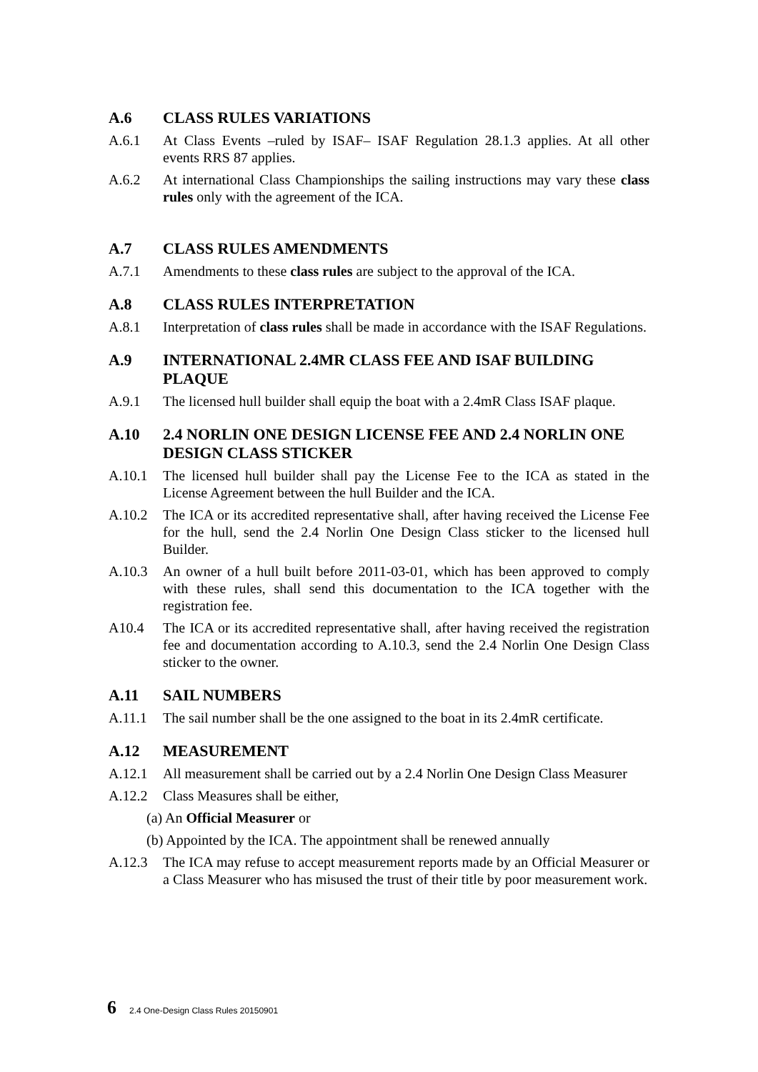A.6 CLASS RULES VARIATIONS
A.6.1 At Class Events –ruled by ISAF– ISAF Regulation 28.1.3 applies. At all other events RRS 87 applies.
A.6.2 At international Class Championships the sailing instructions may vary these class rules only with the agreement of the ICA.
A.7 CLASS RULES AMENDMENTS
A.7.1 Amendments to these class rules are subject to the approval of the ICA.
A.8 CLASS RULES INTERPRETATION
A.8.1 Interpretation of class rules shall be made in accordance with the ISAF Regulations.
A.9 INTERNATIONAL 2.4MR CLASS FEE AND ISAF BUILDING PLAQUE
A.9.1 The licensed hull builder shall equip the boat with a 2.4mR Class ISAF plaque.
A.10 2.4 NORLIN ONE DESIGN LICENSE FEE AND 2.4 NORLIN ONE DESIGN CLASS STICKER
A.10.1 The licensed hull builder shall pay the License Fee to the ICA as stated in the License Agreement between the hull Builder and the ICA.
A.10.2 The ICA or its accredited representative shall, after having received the License Fee for the hull, send the 2.4 Norlin One Design Class sticker to the licensed hull Builder.
A.10.3 An owner of a hull built before 2011-03-01, which has been approved to comply with these rules, shall send this documentation to the ICA together with the registration fee.
A10.4 The ICA or its accredited representative shall, after having received the registration fee and documentation according to A.10.3, send the 2.4 Norlin One Design Class sticker to the owner.
A.11 SAIL NUMBERS
A.11.1 The sail number shall be the one assigned to the boat in its 2.4mR certificate.
A.12 MEASUREMENT
A.12.1 All measurement shall be carried out by a 2.4 Norlin One Design Class Measurer
A.12.2 Class Measures shall be either,
(a) An Official Measurer or
(b) Appointed by the ICA. The appointment shall be renewed annually
A.12.3 The ICA may refuse to accept measurement reports made by an Official Measurer or a Class Measurer who has misused the trust of their title by poor measurement work.
6 2.4 One-Design Class Rules 20150901